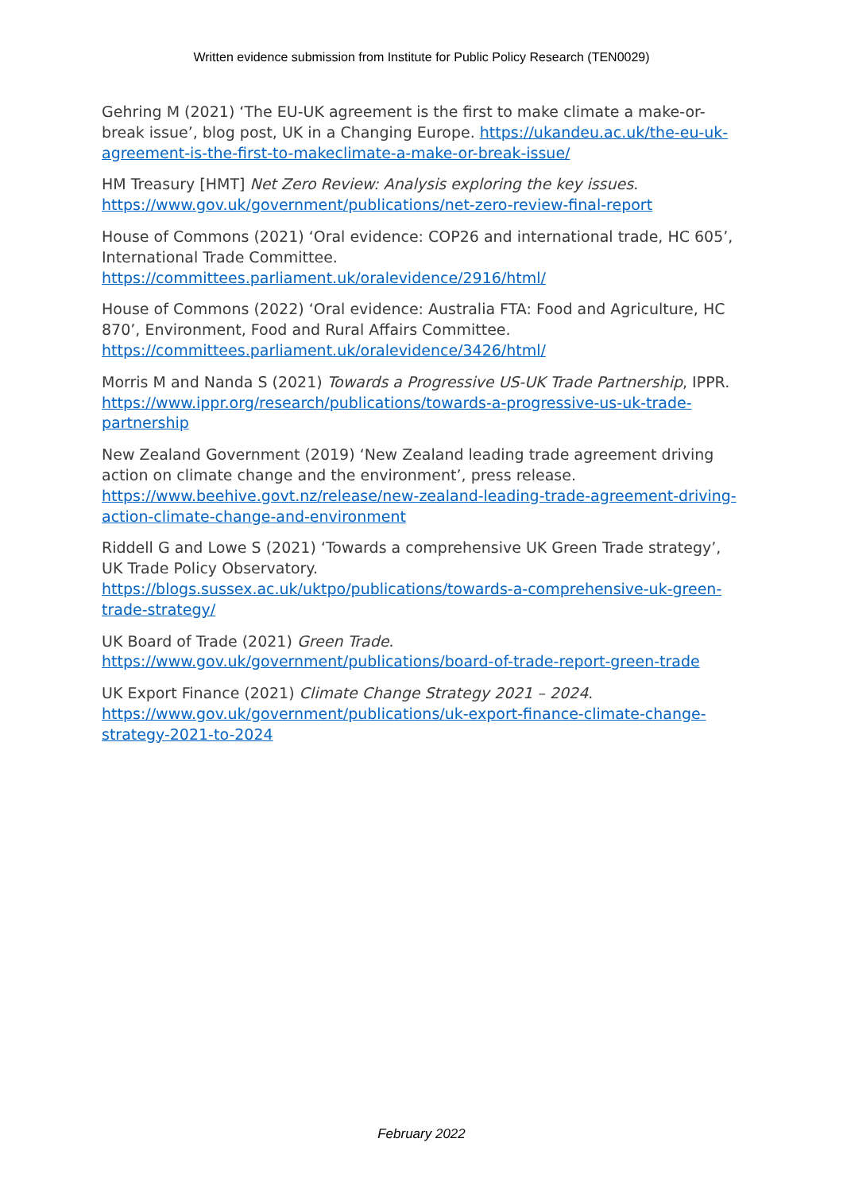Written evidence submission from Institute for Public Policy Research (TEN0029)
Gehring M (2021) ‘The EU-UK agreement is the first to make climate a make-or-break issue’, blog post, UK in a Changing Europe. https://ukandeu.ac.uk/the-eu-uk-agreement-is-the-first-to-makeclimate-a-make-or-break-issue/
HM Treasury [HMT] Net Zero Review: Analysis exploring the key issues. https://www.gov.uk/government/publications/net-zero-review-final-report
House of Commons (2021) ‘Oral evidence: COP26 and international trade, HC 605’, International Trade Committee.
https://committees.parliament.uk/oralevidence/2916/html/
House of Commons (2022) ‘Oral evidence: Australia FTA: Food and Agriculture, HC 870’, Environment, Food and Rural Affairs Committee.
https://committees.parliament.uk/oralevidence/3426/html/
Morris M and Nanda S (2021) Towards a Progressive US-UK Trade Partnership, IPPR. https://www.ippr.org/research/publications/towards-a-progressive-us-uk-trade-partnership
New Zealand Government (2019) ‘New Zealand leading trade agreement driving action on climate change and the environment’, press release.
https://www.beehive.govt.nz/release/new-zealand-leading-trade-agreement-driving-action-climate-change-and-environment
Riddell G and Lowe S (2021) ‘Towards a comprehensive UK Green Trade strategy’, UK Trade Policy Observatory.
https://blogs.sussex.ac.uk/uktpo/publications/towards-a-comprehensive-uk-green-trade-strategy/
UK Board of Trade (2021) Green Trade.
https://www.gov.uk/government/publications/board-of-trade-report-green-trade
UK Export Finance (2021) Climate Change Strategy 2021 – 2024.
https://www.gov.uk/government/publications/uk-export-finance-climate-change-strategy-2021-to-2024
February 2022